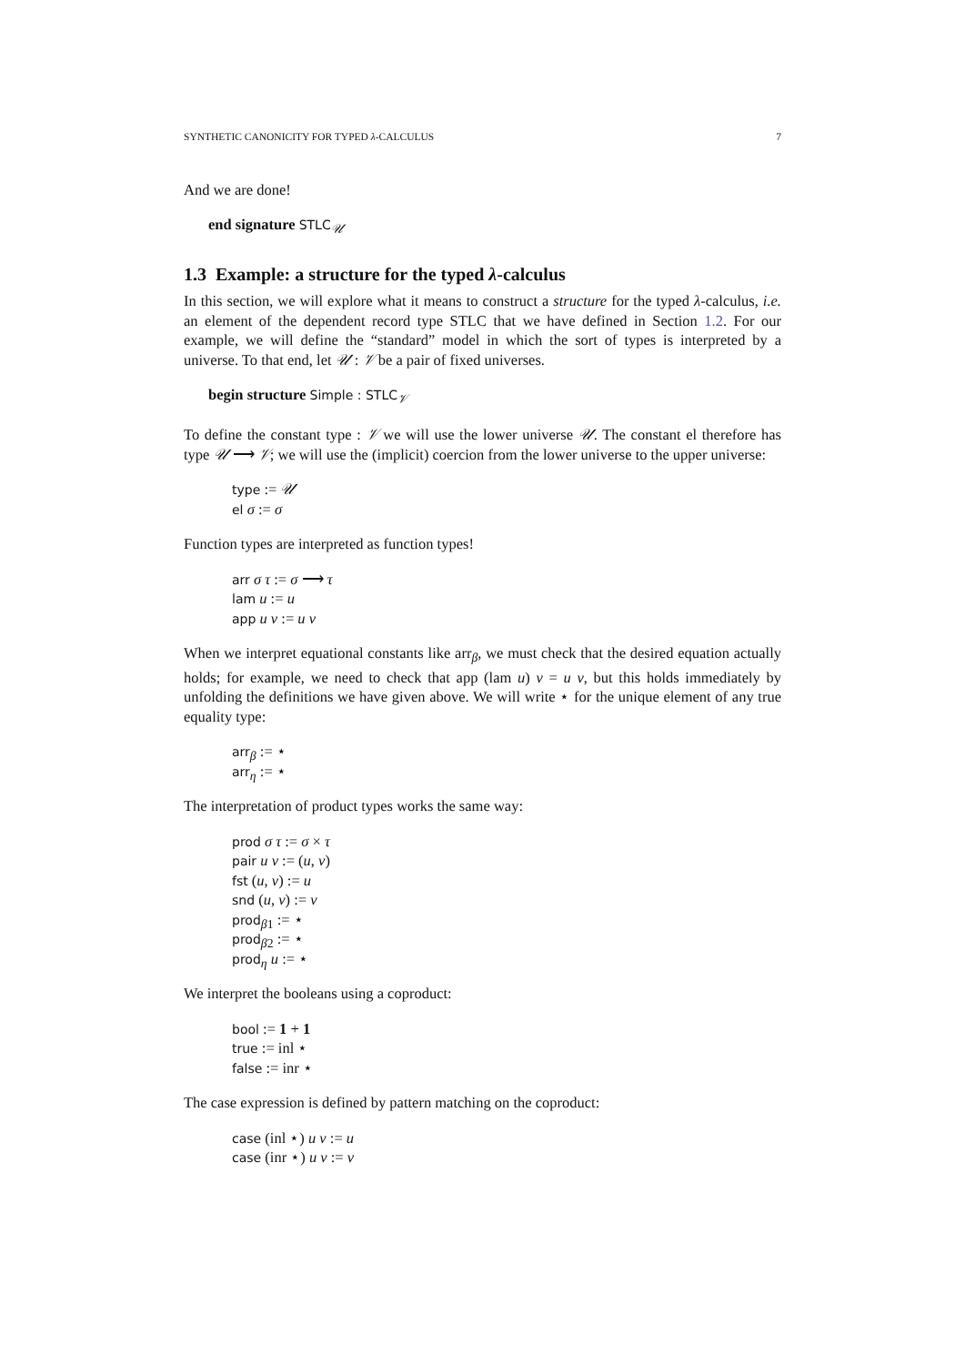SYNTHETIC CANONICITY FOR TYPED λ-CALCULUS 7
And we are done!
end signature STLC<sub>𝒰</sub>
1.3 Example: a structure for the typed λ-calculus
In this section, we will explore what it means to construct a structure for the typed λ-calculus, i.e. an element of the dependent record type STLC that we have defined in Section 1.2. For our example, we will define the “standard” model in which the sort of types is interpreted by a universe. To that end, let 𝒰 : 𝒱 be a pair of fixed universes.
begin structure Simple : STLC<sub>𝒱</sub>
To define the constant type : 𝒱 we will use the lower universe 𝒰. The constant el therefore has type 𝒰 ⟶ 𝒱; we will use the (implicit) coercion from the lower universe to the upper universe:
type := 𝒰
el σ := σ
Function types are interpreted as function types!
arr σ τ := σ ⟶ τ
lam u := u
app u v := u v
When we interpret equational constants like arr<sub>β</sub>, we must check that the desired equation actually holds; for example, we need to check that app (lam u) v = u v, but this holds immediately by unfolding the definitions we have given above. We will write ⋆ for the unique element of any true equality type:
arr<sub>β</sub> := ⋆
arr<sub>η</sub> := ⋆
The interpretation of product types works the same way:
prod σ τ := σ × τ
pair u v := (u, v)
fst (u, v) := u
snd (u, v) := v
prod<sub>β1</sub> := ⋆
prod<sub>β2</sub> := ⋆
prod<sub>η</sub> u := ⋆
We interpret the booleans using a coproduct:
bool := 1 + 1
true := inl ⋆
false := inr ⋆
The case expression is defined by pattern matching on the coproduct:
case (inl ⋆) u v := u
case (inr ⋆) u v := v